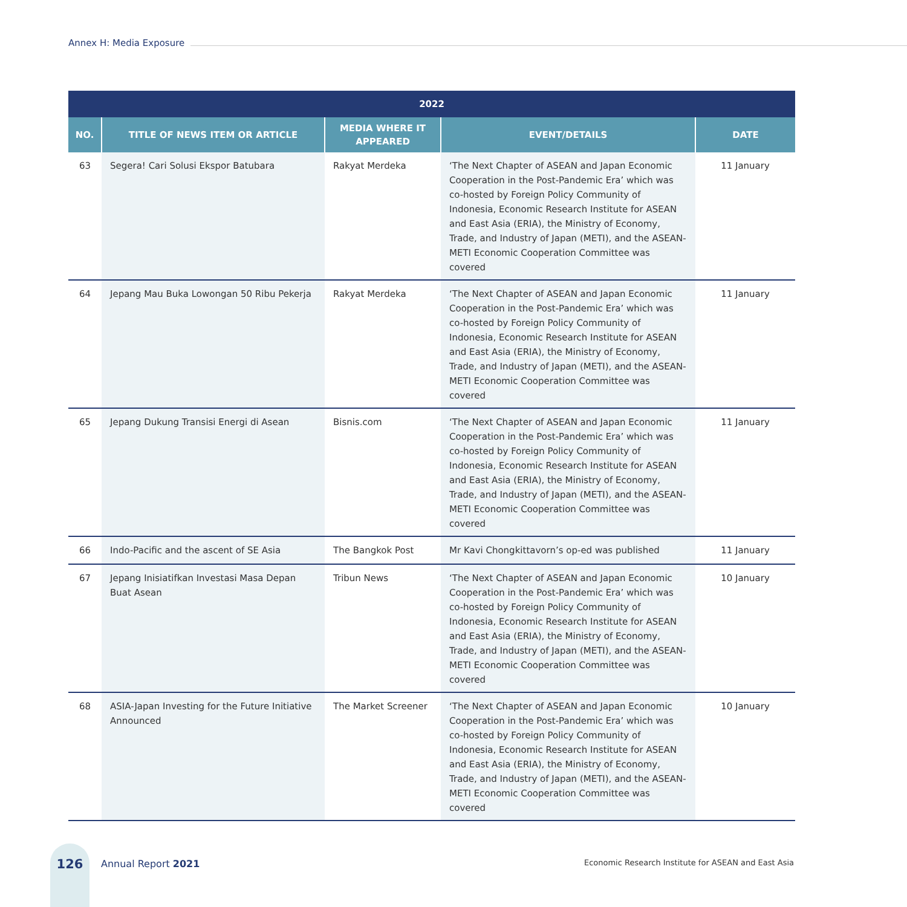Annex H: Media Exposure
| 2022 | | | | |
| --- | --- | --- | --- | --- |
| NO. | TITLE OF NEWS ITEM OR ARTICLE | MEDIA WHERE IT APPEARED | EVENT/DETAILS | DATE |
| 63 | Segera! Cari Solusi Ekspor Batubara | Rakyat Merdeka | ‘The Next Chapter of ASEAN and Japan Economic Cooperation in the Post-Pandemic Era’ which was co-hosted by Foreign Policy Community of Indonesia, Economic Research Institute for ASEAN and East Asia (ERIA), the Ministry of Economy, Trade, and Industry of Japan (METI), and the ASEAN-METI Economic Cooperation Committee was covered | 11 January |
| 64 | Jepang Mau Buka Lowongan 50 Ribu Pekerja | Rakyat Merdeka | ‘The Next Chapter of ASEAN and Japan Economic Cooperation in the Post-Pandemic Era’ which was co-hosted by Foreign Policy Community of Indonesia, Economic Research Institute for ASEAN and East Asia (ERIA), the Ministry of Economy, Trade, and Industry of Japan (METI), and the ASEAN-METI Economic Cooperation Committee was covered | 11 January |
| 65 | Jepang Dukung Transisi Energi di Asean | Bisnis.com | ‘The Next Chapter of ASEAN and Japan Economic Cooperation in the Post-Pandemic Era’ which was co-hosted by Foreign Policy Community of Indonesia, Economic Research Institute for ASEAN and East Asia (ERIA), the Ministry of Economy, Trade, and Industry of Japan (METI), and the ASEAN-METI Economic Cooperation Committee was covered | 11 January |
| 66 | Indo-Pacific and the ascent of SE Asia | The Bangkok Post | Mr Kavi Chongkittavorn’s op-ed was published | 11 January |
| 67 | Jepang Inisiatifkan Investasi Masa Depan Buat Asean | Tribun News | ‘The Next Chapter of ASEAN and Japan Economic Cooperation in the Post-Pandemic Era’ which was co-hosted by Foreign Policy Community of Indonesia, Economic Research Institute for ASEAN and East Asia (ERIA), the Ministry of Economy, Trade, and Industry of Japan (METI), and the ASEAN-METI Economic Cooperation Committee was covered | 10 January |
| 68 | ASIA-Japan Investing for the Future Initiative Announced | The Market Screener | ‘The Next Chapter of ASEAN and Japan Economic Cooperation in the Post-Pandemic Era’ which was co-hosted by Foreign Policy Community of Indonesia, Economic Research Institute for ASEAN and East Asia (ERIA), the Ministry of Economy, Trade, and Industry of Japan (METI), and the ASEAN-METI Economic Cooperation Committee was covered | 10 January |
126
Annual Report 2021
Economic Research Institute for ASEAN and East Asia